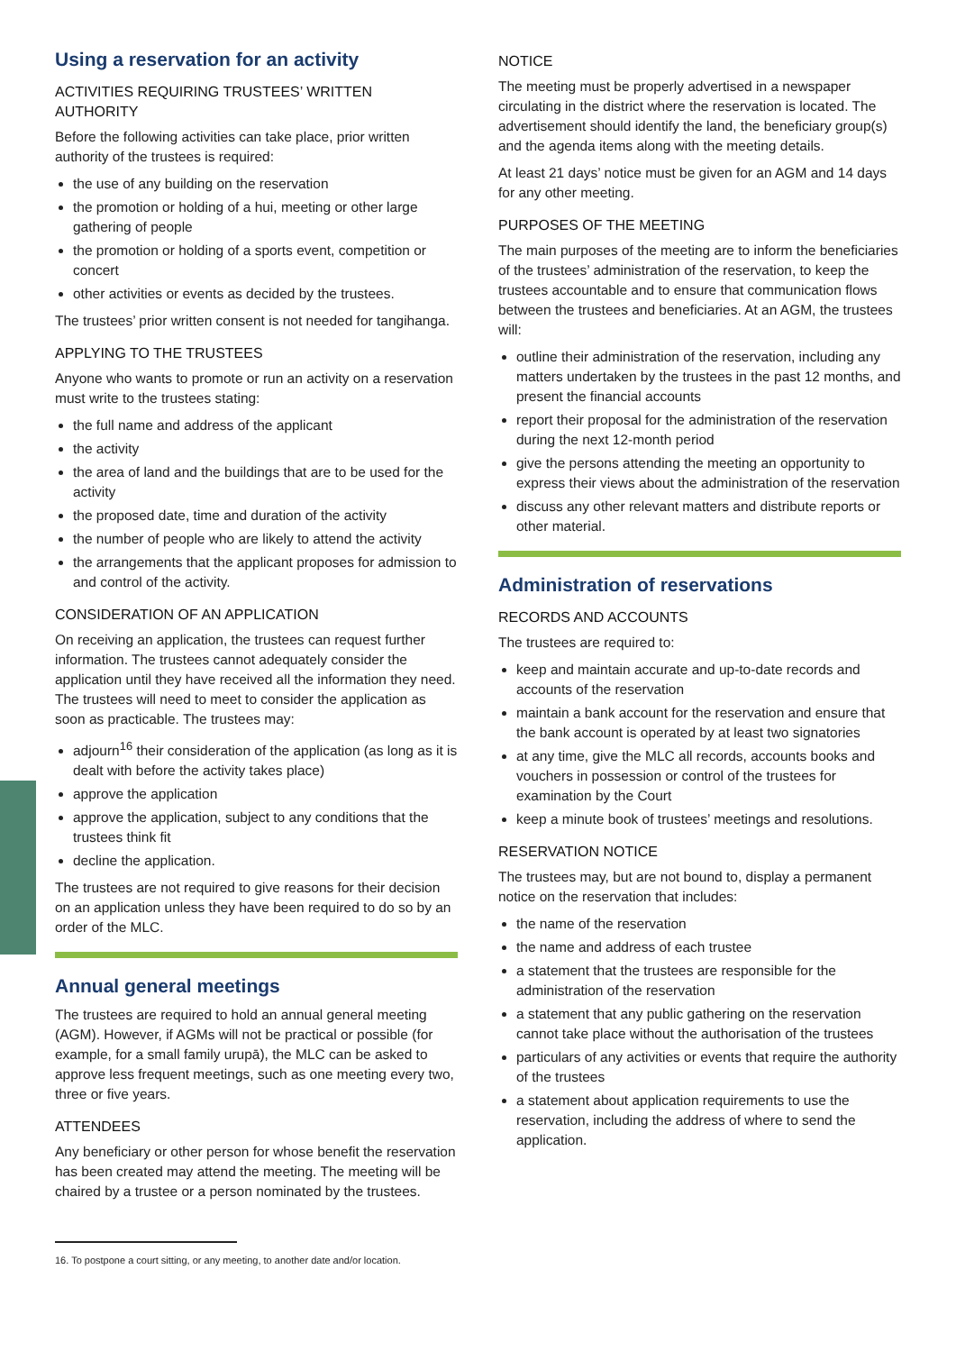Using a reservation for an activity
ACTIVITIES REQUIRING TRUSTEES’ WRITTEN AUTHORITY
Before the following activities can take place, prior written authority of the trustees is required:
the use of any building on the reservation
the promotion or holding of a hui, meeting or other large gathering of people
the promotion or holding of a sports event, competition or concert
other activities or events as decided by the trustees.
The trustees’ prior written consent is not needed for tangihanga.
APPLYING TO THE TRUSTEES
Anyone who wants to promote or run an activity on a reservation must write to the trustees stating:
the full name and address of the applicant
the activity
the area of land and the buildings that are to be used for the activity
the proposed date, time and duration of the activity
the number of people who are likely to attend the activity
the arrangements that the applicant proposes for admission to and control of the activity.
CONSIDERATION OF AN APPLICATION
On receiving an application, the trustees can request further information. The trustees cannot adequately consider the application until they have received all the information they need. The trustees will need to meet to consider the application as soon as practicable. The trustees may:
adjourn<sup>16</sup> their consideration of the application (as long as it is dealt with before the activity takes place)
approve the application
approve the application, subject to any conditions that the trustees think fit
decline the application.
The trustees are not required to give reasons for their decision on an application unless they have been required to do so by an order of the MLC.
Annual general meetings
The trustees are required to hold an annual general meeting (AGM). However, if AGMs will not be practical or possible (for example, for a small family urupā), the MLC can be asked to approve less frequent meetings, such as one meeting every two, three or five years.
ATTENDEES
Any beneficiary or other person for whose benefit the reservation has been created may attend the meeting. The meeting will be chaired by a trustee or a person nominated by the trustees.
NOTICE
The meeting must be properly advertised in a newspaper circulating in the district where the reservation is located. The advertisement should identify the land, the beneficiary group(s) and the agenda items along with the meeting details.
At least 21 days’ notice must be given for an AGM and 14 days for any other meeting.
PURPOSES OF THE MEETING
The main purposes of the meeting are to inform the beneficiaries of the trustees’ administration of the reservation, to keep the trustees accountable and to ensure that communication flows between the trustees and beneficiaries. At an AGM, the trustees will:
outline their administration of the reservation, including any matters undertaken by the trustees in the past 12 months, and present the financial accounts
report their proposal for the administration of the reservation during the next 12-month period
give the persons attending the meeting an opportunity to express their views about the administration of the reservation
discuss any other relevant matters and distribute reports or other material.
Administration of reservations
RECORDS AND ACCOUNTS
The trustees are required to:
keep and maintain accurate and up-to-date records and accounts of the reservation
maintain a bank account for the reservation and ensure that the bank account is operated by at least two signatories
at any time, give the MLC all records, accounts books and vouchers in possession or control of the trustees for examination by the Court
keep a minute book of trustees’ meetings and resolutions.
RESERVATION NOTICE
The trustees may, but are not bound to, display a permanent notice on the reservation that includes:
the name of the reservation
the name and address of each trustee
a statement that the trustees are responsible for the administration of the reservation
a statement that any public gathering on the reservation cannot take place without the authorisation of the trustees
particulars of any activities or events that require the authority of the trustees
a statement about application requirements to use the reservation, including the address of where to send the application.
16. To postpone a court sitting, or any meeting, to another date and/or location.